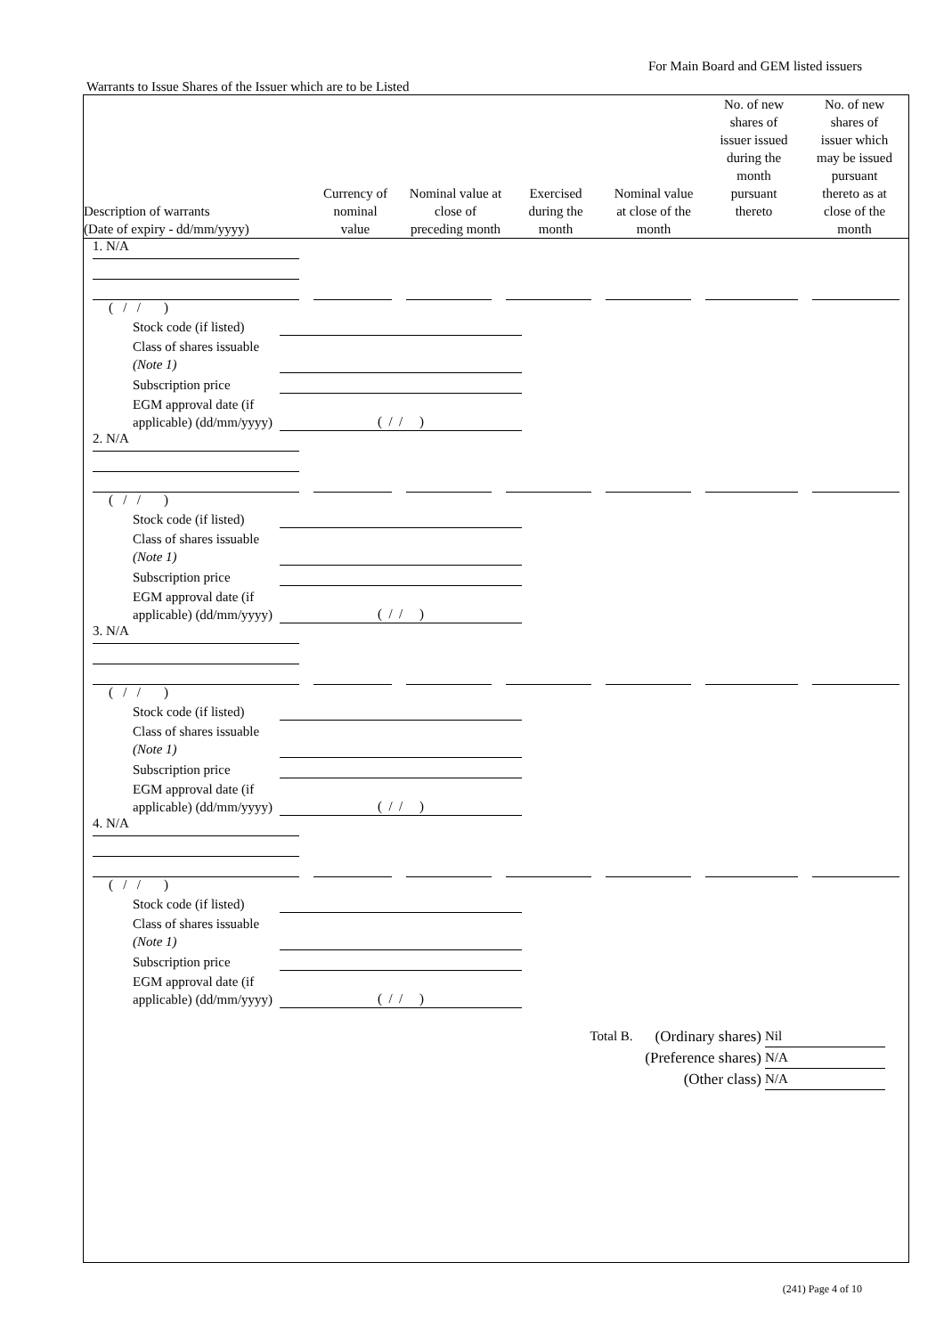For Main Board and GEM listed issuers
Warrants to Issue Shares of the Issuer which are to be Listed
| Description of warrants (Date of expiry - dd/mm/yyyy) | Currency of nominal value | Nominal value at close of preceding month | Exercised during the month | Nominal value at close of the month | No. of new shares of issuer issued during the month pursuant thereto | No. of new shares of issuer which may be issued pursuant thereto as at close of the month |
| --- | --- | --- | --- | --- | --- | --- |
1. N/A
( / / )
Stock code (if listed)
Class of shares issuable (Note 1)
Subscription price
EGM approval date (if applicable) (dd/mm/yyyy) ( / / )
2. N/A
( / / )
Stock code (if listed)
Class of shares issuable (Note 1)
Subscription price
EGM approval date (if applicable) (dd/mm/yyyy) ( / / )
3. N/A
( / / )
Stock code (if listed)
Class of shares issuable (Note 1)
Subscription price
EGM approval date (if applicable) (dd/mm/yyyy) ( / / )
4. N/A
( / / )
Stock code (if listed)
Class of shares issuable (Note 1)
Subscription price
EGM approval date (if applicable) (dd/mm/yyyy) ( / / )
Total B. (Ordinary shares) Nil
(Preference shares) N/A
(Other class) N/A
(241) Page 4 of 10